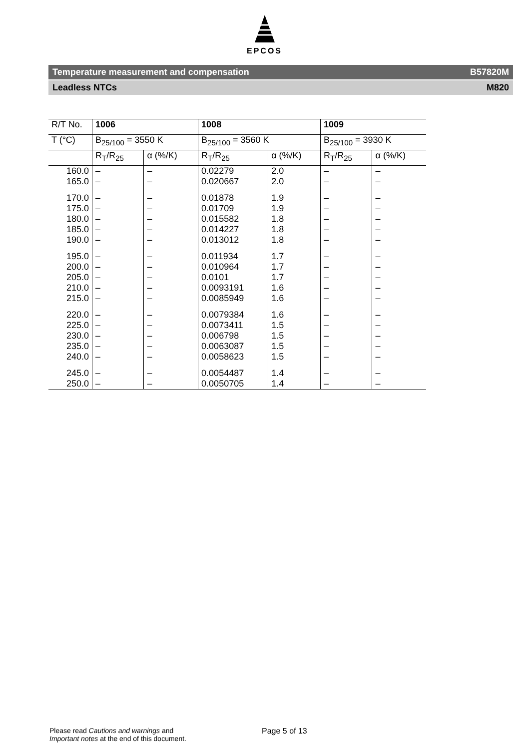EPCOS
Temperature measurement and compensation B57820M
Leadless NTCs M820
| R/T No. | 1006 | | 1008 | | 1009 | |
| --- | --- | --- | --- | --- | --- | --- |
| T (°C) | B<sub>25/100</sub> = 3550 K | | B<sub>25/100</sub> = 3560 K | | B<sub>25/100</sub> = 3930 K | |
| | R<sub>T</sub>/R<sub>25</sub> | α (%/K) | R<sub>T</sub>/R<sub>25</sub> | α (%/K) | R<sub>T</sub>/R<sub>25</sub> | α (%/K) |
| 160.0 | – | – | 0.02279 | 2.0 | – | – |
| 165.0 | – | – | 0.020667 | 2.0 | – | – |
| 170.0 | – | – | 0.01878 | 1.9 | – | – |
| 175.0 | – | – | 0.01709 | 1.9 | – | – |
| 180.0 | – | – | 0.015582 | 1.8 | – | – |
| 185.0 | – | – | 0.014227 | 1.8 | – | – |
| 190.0 | – | – | 0.013012 | 1.8 | – | – |
| 195.0 | – | – | 0.011934 | 1.7 | – | – |
| 200.0 | – | – | 0.010964 | 1.7 | – | – |
| 205.0 | – | – | 0.0101 | 1.7 | – | – |
| 210.0 | – | – | 0.0093191 | 1.6 | – | – |
| 215.0 | – | – | 0.0085949 | 1.6 | – | – |
| 220.0 | – | – | 0.0079384 | 1.6 | – | – |
| 225.0 | – | – | 0.0073411 | 1.5 | – | – |
| 230.0 | – | – | 0.006798 | 1.5 | – | – |
| 235.0 | – | – | 0.0063087 | 1.5 | – | – |
| 240.0 | – | – | 0.0058623 | 1.5 | – | – |
| 245.0 | – | – | 0.0054487 | 1.4 | – | – |
| 250.0 | – | – | 0.0050705 | 1.4 | – | – |
Please read Cautions and warnings and
Important notes at the end of this document.
Page 5 of 13